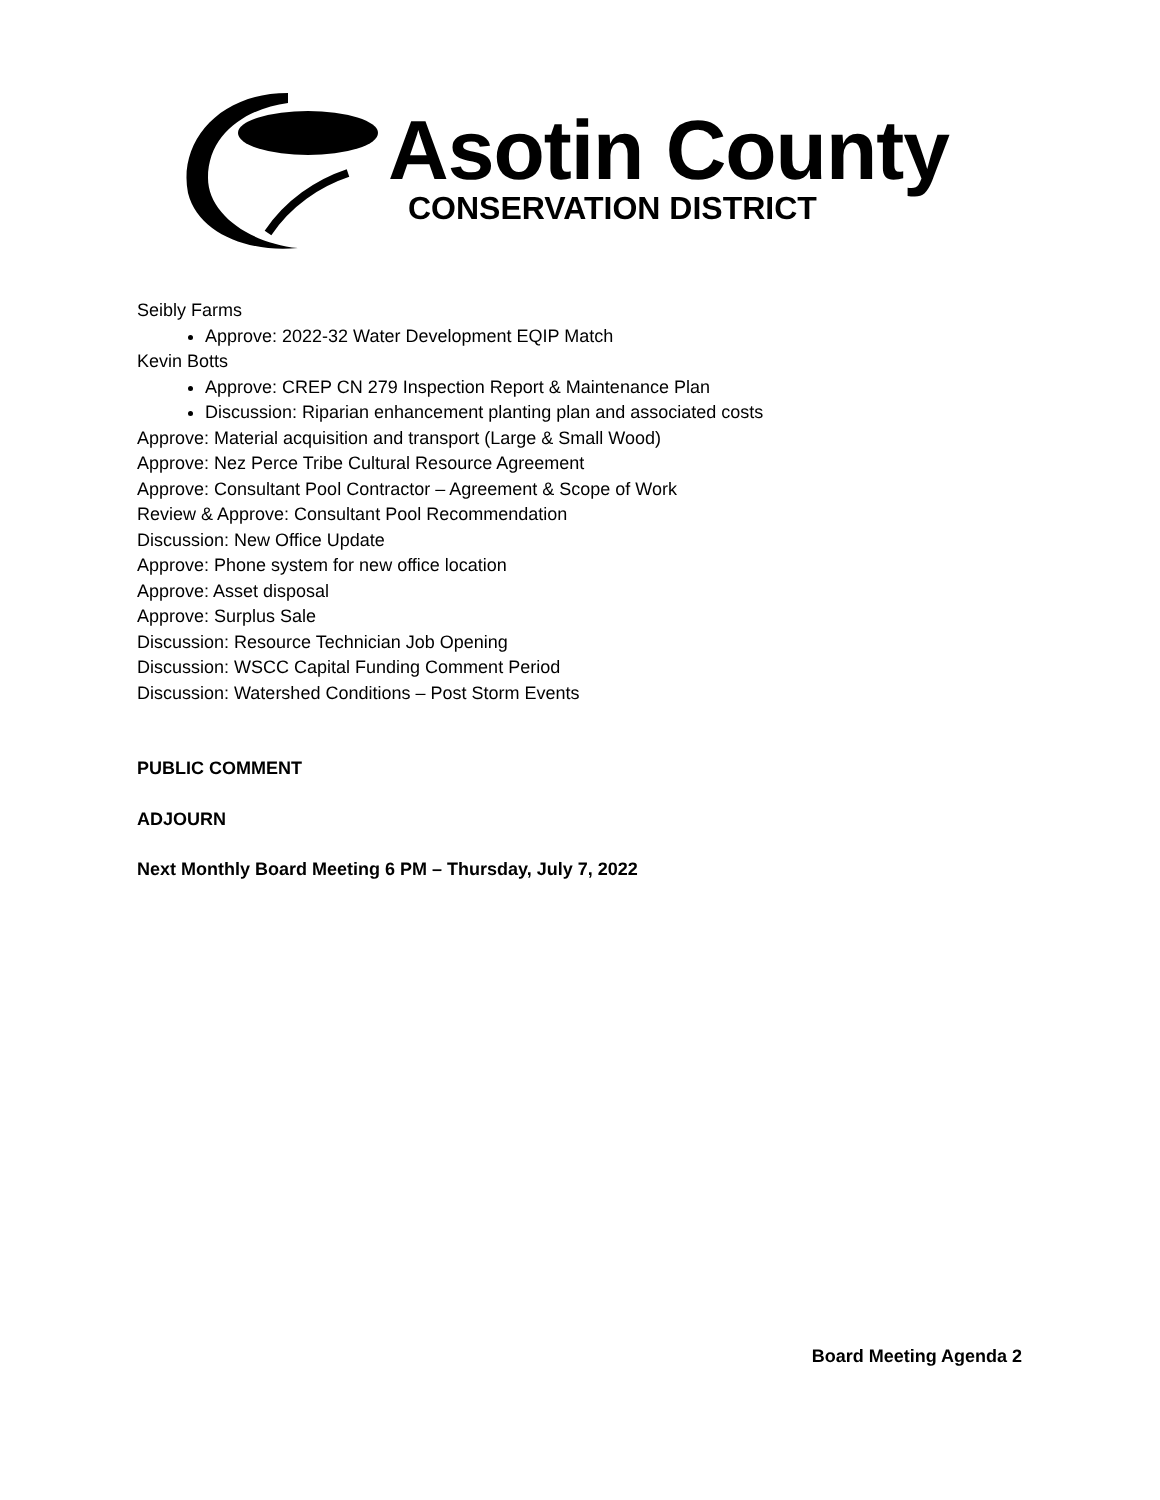Asotin County
CONSERVATION DISTRICT
Seibly Farms
Approve: 2022-32 Water Development EQIP Match
Kevin Botts
Approve: CREP CN 279 Inspection Report & Maintenance Plan
Discussion: Riparian enhancement planting plan and associated costs
Approve: Material acquisition and transport (Large & Small Wood)
Approve: Nez Perce Tribe Cultural Resource Agreement
Approve: Consultant Pool Contractor – Agreement & Scope of Work
Review & Approve: Consultant Pool Recommendation
Discussion: New Office Update
Approve: Phone system for new office location
Approve: Asset disposal
Approve: Surplus Sale
Discussion: Resource Technician Job Opening
Discussion: WSCC Capital Funding Comment Period
Discussion: Watershed Conditions – Post Storm Events
PUBLIC COMMENT
ADJOURN
Next Monthly Board Meeting 6 PM – Thursday, July 7, 2022
Board Meeting Agenda 2